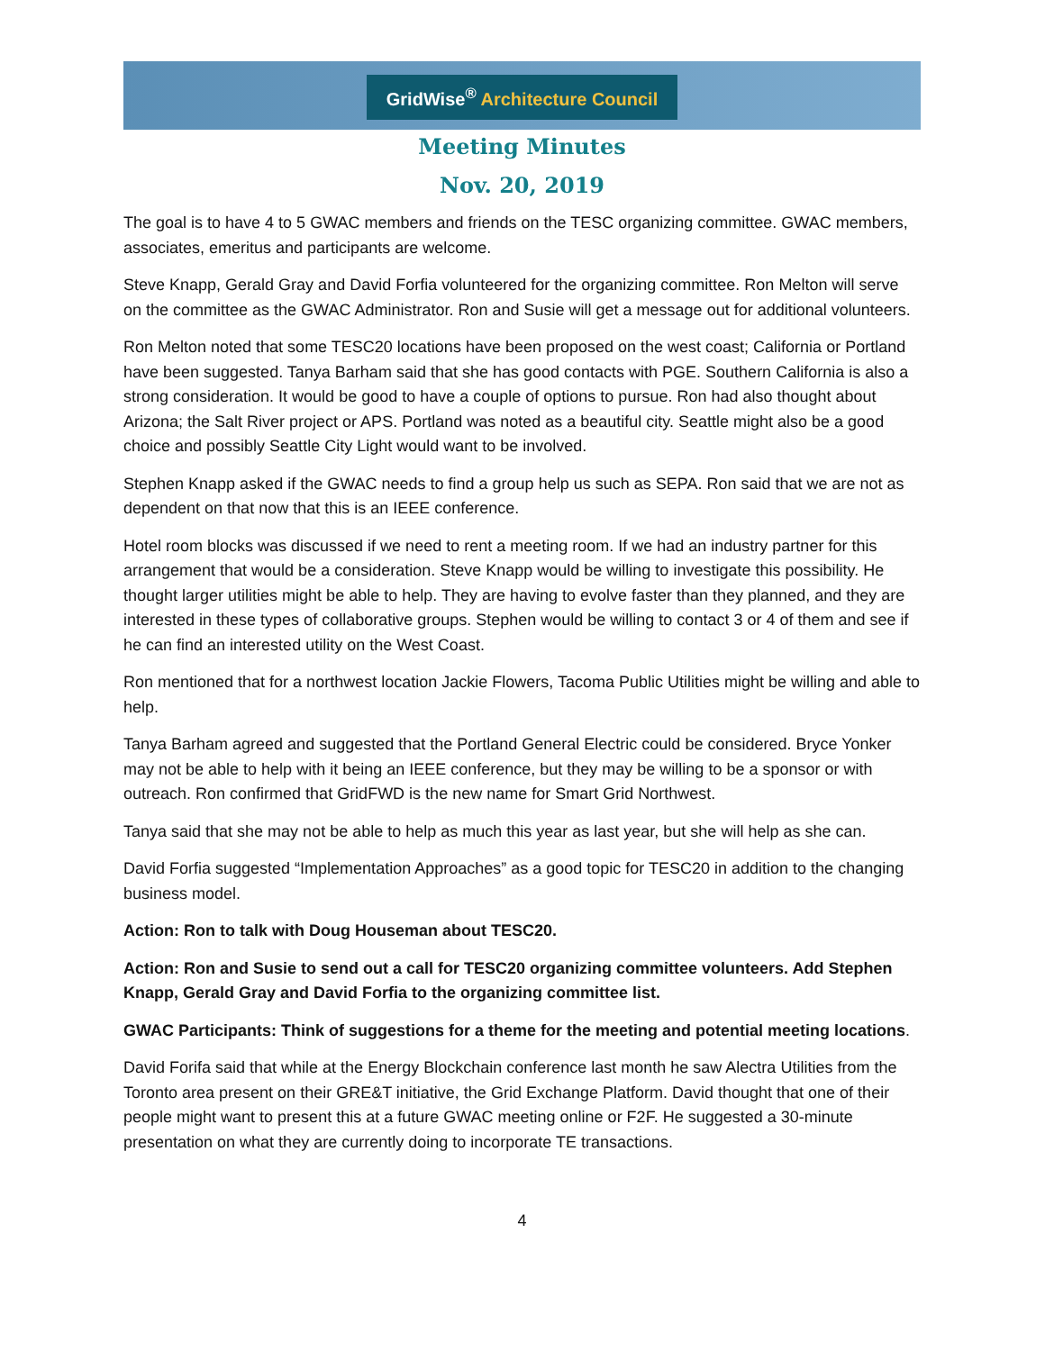GridWise<sup>®</sup> Architecture Council
Meeting Minutes
Nov. 20, 2019
The goal is to have 4 to 5 GWAC members and friends on the TESC organizing committee. GWAC members, associates, emeritus and participants are welcome.
Steve Knapp, Gerald Gray and David Forfia volunteered for the organizing committee. Ron Melton will serve on the committee as the GWAC Administrator. Ron and Susie will get a message out for additional volunteers.
Ron Melton noted that some TESC20 locations have been proposed on the west coast; California or Portland have been suggested. Tanya Barham said that she has good contacts with PGE. Southern California is also a strong consideration. It would be good to have a couple of options to pursue. Ron had also thought about Arizona; the Salt River project or APS. Portland was noted as a beautiful city. Seattle might also be a good choice and possibly Seattle City Light would want to be involved.
Stephen Knapp asked if the GWAC needs to find a group help us such as SEPA. Ron said that we are not as dependent on that now that this is an IEEE conference.
Hotel room blocks was discussed if we need to rent a meeting room. If we had an industry partner for this arrangement that would be a consideration. Steve Knapp would be willing to investigate this possibility. He thought larger utilities might be able to help. They are having to evolve faster than they planned, and they are interested in these types of collaborative groups. Stephen would be willing to contact 3 or 4 of them and see if he can find an interested utility on the West Coast.
Ron mentioned that for a northwest location Jackie Flowers, Tacoma Public Utilities might be willing and able to help.
Tanya Barham agreed and suggested that the Portland General Electric could be considered. Bryce Yonker may not be able to help with it being an IEEE conference, but they may be willing to be a sponsor or with outreach. Ron confirmed that GridFWD is the new name for Smart Grid Northwest.
Tanya said that she may not be able to help as much this year as last year, but she will help as she can.
David Forfia suggested “Implementation Approaches” as a good topic for TESC20 in addition to the changing business model.
Action: Ron to talk with Doug Houseman about TESC20.
Action: Ron and Susie to send out a call for TESC20 organizing committee volunteers. Add Stephen Knapp, Gerald Gray and David Forfia to the organizing committee list.
GWAC Participants: Think of suggestions for a theme for the meeting and potential meeting locations.
David Forifa said that while at the Energy Blockchain conference last month he saw Alectra Utilities from the Toronto area present on their GRE&T initiative, the Grid Exchange Platform. David thought that one of their people might want to present this at a future GWAC meeting online or F2F. He suggested a 30-minute presentation on what they are currently doing to incorporate TE transactions.
4